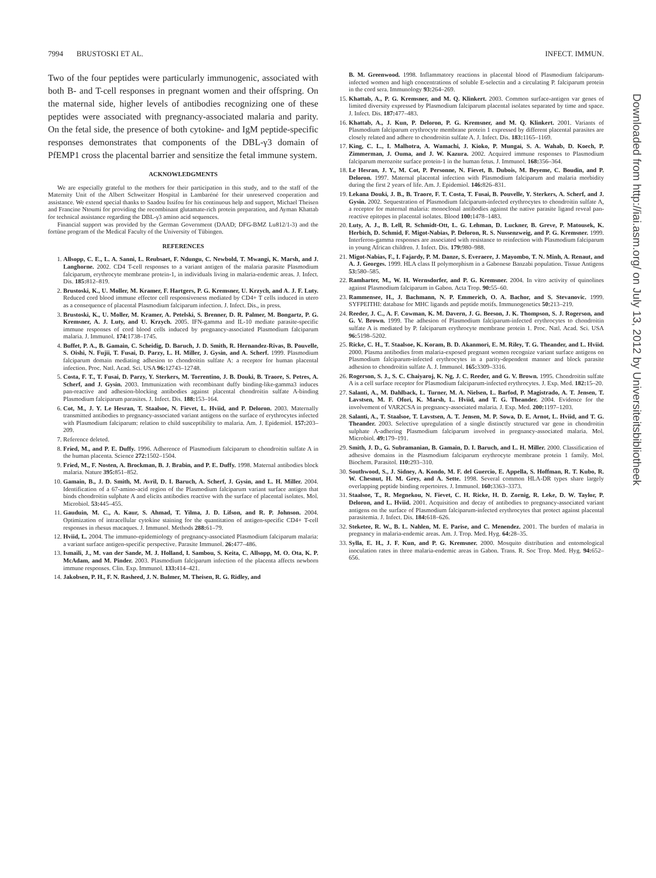7994 BRUSTOSKI ET AL. INFECT. IMMUN.
Two of the four peptides were particularly immunogenic, associated with both B- and T-cell responses in pregnant women and their offspring. On the maternal side, higher levels of antibodies recognizing one of these peptides were associated with pregnancy-associated malaria and parity. On the fetal side, the presence of both cytokine- and IgM peptide-specific responses demonstrates that components of the DBL-γ3 domain of PfEMP1 cross the placental barrier and sensitize the fetal immune system.
ACKNOWLEDGMENTS
We are especially grateful to the mothers for their participation in this study, and to the staff of the Maternity Unit of the Albert Schweitzer Hospital in Lambaréné for their unreserved cooperation and assistance. We extend special thanks to Saadou Issifou for his continuous help and support, Michael Theisen and Francine Ntoumi for providing the recombinant glutamate-rich protein preparation, and Ayman Khattab for technical assistance regarding the DBL-γ3 amino acid sequences.
Financial support was provided by the German Government (DAAD; DFG-BMZ Lu812/1-3) and the fortüne program of the Medical Faculty of the University of Tübingen.
REFERENCES
1. Allsopp, C. E., L. A. Sanni, L. Reubsaet, F. Ndungu, C. Newbold, T. Mwangi, K. Marsh, and J. Langhorne. 2002. CD4 T-cell responses to a variant antigen of the malaria parasite Plasmodium falciparum, erythrocyte membrane protein-1, in individuals living in malaria-endemic areas. J. Infect. Dis. 185: 812–819.
2. Brustoski, K., U. Moller, M. Kramer, F. Hartgers, P. G. Kremsner, U. Krzych, and A. J. F. Luty. Reduced cord blood immune effector cell responsiveness mediated by CD4+ T cells induced in utero as a consequence of placental Plasmodium falciparum infection. J. Infect. Dis., in press.
3. Brustoski, K., U. Moller, M. Kramer, A. Petelski, S. Brenner, D. R. Palmer, M. Bongartz, P. G. Kremsner, A. J. Luty, and U. Krzych. 2005. IFN-gamma and IL-10 mediate parasite-specific immune responses of cord blood cells induced by pregnancy-associated Plasmodium falciparum malaria. J. Immunol. 174: 1738–1745.
4. Buffet, P. A., B. Gamain, C. Scheidig, D. Baruch, J. D. Smith, R. Hernandez-Rivas, B. Pouvelle, S. Oishi, N. Fujii, T. Fusai, D. Parzy, L. H. Miller, J. Gysin, and A. Scherf. 1999. Plasmodium falciparum domain mediating adhesion to chondroitin sulfate A: a receptor for human placental infection. Proc. Natl. Acad. Sci. USA 96: 12743–12748.
5. Costa, F. T., T. Fusai, D. Parzy, Y. Sterkers, M. Torrentino, J. B. Douki, B. Traore, S. Petres, A. Scherf, and J. Gysin. 2003. Immunization with recombinant duffy binding-like-gamma3 induces pan-reactive and adhesion-blocking antibodies against placental chondroitin sulfate A-binding Plasmodium falciparum parasites. J. Infect. Dis. 188: 153–164.
6. Cot, M., J. Y. Le Hesran, T. Staalsoe, N. Fievet, L. Hviid, and P. Deloron. 2003. Maternally transmitted antibodies to pregnancy-associated variant antigens on the surface of erythrocytes infected with Plasmodium falciparum: relation to child susceptibility to malaria. Am. J. Epidemiol. 157: 203–209.
7. Reference deleted.
8. Fried, M., and P. E. Duffy. 1996. Adherence of Plasmodium falciparum to chondroitin sulfate A in the human placenta. Science 272: 1502–1504.
9. Fried, M., F. Nosten, A. Brockman, B. J. Brabin, and P. E. Duffy. 1998. Maternal antibodies block malaria. Nature 395: 851–852.
10. Gamain, B., J. D. Smith, M. Avril, D. I. Baruch, A. Scherf, J. Gysin, and L. H. Miller. 2004. Identification of a 67-amino-acid region of the Plasmodium falciparum variant surface antigen that binds chondroitin sulphate A and elicits antibodies reactive with the surface of placental isolates. Mol. Microbiol. 53: 445–455.
11. Gauduin, M. C., A. Kaur, S. Ahmad, T. Yilma, J. D. Lifson, and R. P. Johnson. 2004. Optimization of intracellular cytokine staining for the quantitation of antigen-specific CD4+ T-cell responses in rhesus macaques. J. Immunol. Methods 288: 61–79.
12. Hviid, L. 2004. The immuno-epidemiology of pregnancy-associated Plasmodium falciparum malaria: a variant surface antigen-specific perspective. Parasite Immunol. 26: 477–486.
13. Ismaili, J., M. van der Sande, M. J. Holland, I. Sambou, S. Keita, C. Allsopp, M. O. Ota, K. P. McAdam, and M. Pinder. 2003. Plasmodium falciparum infection of the placenta affects newborn immune responses. Clin. Exp. Immunol. 133: 414–421.
14. Jakobsen, P. H., F. N. Rasheed, J. N. Bulmer, M. Theisen, R. G. Ridley, and
B. M. Greenwood. 1998. Inflammatory reactions in placental blood of Plasmodium falciparum-infected women and high concentrations of soluble E-selectin and a circulating P. falciparum protein in the cord sera. Immunology 93: 264–269.
15. Khattab, A., P. G. Kremsner, and M. Q. Klinkert. 2003. Common surface-antigen var genes of limited diversity expressed by Plasmodium falciparum placental isolates separated by time and space. J. Infect. Dis. 187: 477–483.
16. Khattab, A., J. Kun, P. Deloron, P. G. Kremsner, and M. Q. Klinkert. 2001. Variants of Plasmodium falciparum erythrocyte membrane protein 1 expressed by different placental parasites are closely related and adhere to chondroitin sulfate A. J. Infect. Dis. 183: 1165–1169.
17. King, C. L., I. Malhotra, A. Wamachi, J. Kioko, P. Mungai, S. A. Wahab, D. Koech, P. Zimmerman, J. Ouma, and J. W. Kazura. 2002. Acquired immune responses to Plasmodium falciparum merozoite surface protein-1 in the human fetus. J. Immunol. 168: 356–364.
18. Le Hesran, J. Y., M. Cot, P. Personne, N. Fievet, B. Dubois, M. Beyeme, C. Boudin, and P. Deloron. 1997. Maternal placental infection with Plasmodium falciparum and malaria morbidity during the first 2 years of life. Am. J. Epidemiol. 146: 826–831.
19. Lekana Douki, J. B., B. Traore, F. T. Costa, T. Fusai, B. Pouvelle, Y. Sterkers, A. Scherf, and J. Gysin. 2002. Sequestration of Plasmodium falciparum-infected erythrocytes to chondroitin sulfate A, a receptor for maternal malaria: monoclonal antibodies against the native parasite ligand reveal pan-reactive epitopes in placental isolates. Blood 100: 1478–1483.
20. Luty, A. J., B. Lell, R. Schmidt-Ott, L. G. Lehman, D. Luckner, B. Greve, P. Matousek, K. Herbich, D. Schmid, F. Migot-Nabias, P. Deloron, R. S. Nussenzweig, and P. G. Kremsner. 1999. Interferon-gamma responses are associated with resistance to reinfection with Plasmodium falciparum in young African children. J. Infect. Dis. 179: 980–988.
21. Migot-Nabias, F., I. Fajardy, P. M. Danze, S. Everaere, J. Mayombo, T. N. Minh, A. Renaut, and A. J. Georges. 1999. HLA class II polymorphism in a Gabonese Banzabi population. Tissue Antigens 53: 580–585.
22. Ramharter, M., W. H. Wernsdorfer, and P. G. Kremsner. 2004. In vitro activity of quinolines against Plasmodium falciparum in Gabon. Acta Trop. 90: 55–60.
23. Rammensee, H., J. Bachmann, N. P. Emmerich, O. A. Bachor, and S. Stevanovic. 1999. SYFPEITHI: database for MHC ligands and peptide motifs. Immunogenetics 50: 213–219.
24. Reeder, J. C., A. F. Cowman, K. M. Davern, J. G. Beeson, J. K. Thompson, S. J. Rogerson, and G. V. Brown. 1999. The adhesion of Plasmodium falciparum-infected erythrocytes to chondroitin sulfate A is mediated by P. falciparum erythrocyte membrane protein 1. Proc. Natl. Acad. Sci. USA 96: 5198–5202.
25. Ricke, C. H., T. Staalsoe, K. Koram, B. D. Akanmori, E. M. Riley, T. G. Theander, and L. Hviid. 2000. Plasma antibodies from malaria-exposed pregnant women recognize variant surface antigens on Plasmodium falciparum-infected erythrocytes in a parity-dependent manner and block parasite adhesion to chondroitin sulfate A. J. Immunol. 165: 3309–3316.
26. Rogerson, S. J., S. C. Chaiyaroj, K. Ng, J. C. Reeder, and G. V. Brown. 1995. Chondroitin sulfate A is a cell surface receptor for Plasmodium falciparum-infected erythrocytes. J. Exp. Med. 182: 15–20.
27. Salanti, A., M. Dahlback, L. Turner, M. A. Nielsen, L. Barfod, P. Magistrado, A. T. Jensen, T. Lavstsen, M. F. Ofori, K. Marsh, L. Hviid, and T. G. Theander. 2004. Evidence for the involvement of VAR2CSA in pregnancy-associated malaria. J. Exp. Med. 200: 1197–1203.
28. Salanti, A., T. Staalsoe, T. Lavstsen, A. T. Jensen, M. P. Sowa, D. E. Arnot, L. Hviid, and T. G. Theander. 2003. Selective upregulation of a single distinctly structured var gene in chondroitin sulphate A-adhering Plasmodium falciparum involved in pregnancy-associated malaria. Mol. Microbiol. 49: 179–191.
29. Smith, J. D., G. Subramanian, B. Gamain, D. I. Baruch, and L. H. Miller. 2000. Classification of adhesive domains in the Plasmodium falciparum erythrocyte membrane protein 1 family. Mol. Biochem. Parasitol. 110: 293–310.
30. Southwood, S., J. Sidney, A. Kondo, M. F. del Guercio, E. Appella, S. Hoffman, R. T. Kubo, R. W. Chesnut, H. M. Grey, and A. Sette. 1998. Several common HLA-DR types share largely overlapping peptide binding repertoires. J. Immunol. 160: 3363–3373.
31. Staalsoe, T., R. Megnekou, N. Fievet, C. H. Ricke, H. D. Zornig, R. Leke, D. W. Taylor, P. Deloron, and L. Hviid. 2001. Acquisition and decay of antibodies to pregnancy-associated variant antigens on the surface of Plasmodium falciparum-infected erythrocytes that protect against placental parasitemia. J. Infect. Dis. 184: 618–626.
32. Steketee, R. W., B. L. Nahlen, M. E. Parise, and C. Menendez. 2001. The burden of malaria in pregnancy in malaria-endemic areas. Am. J. Trop. Med. Hyg. 64: 28–35.
33. Sylla, E. H., J. F. Kun, and P. G. Kremsner. 2000. Mosquito distribution and entomological inoculation rates in three malaria-endemic areas in Gabon. Trans. R. Soc Trop. Med. Hyg. 94: 652–656.
Downloaded from http://iai.asm.org/ on July 13, 2012 by Universiteitsbibliotheek